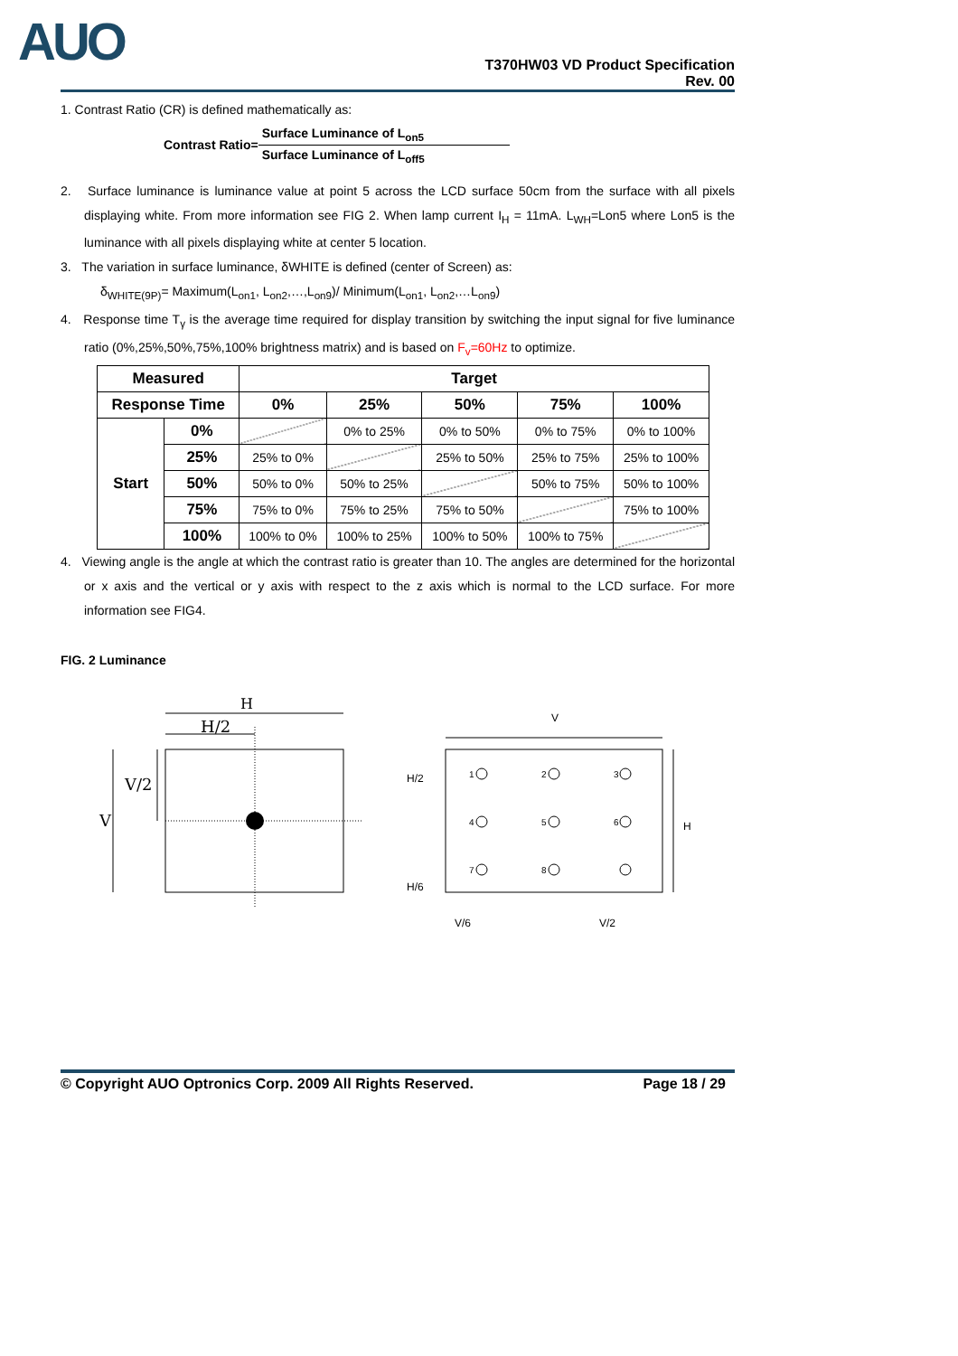AUO
T370HW03 VD Product Specification
Rev. 00
1. Contrast Ratio (CR) is defined mathematically as:
Contrast Ratio=
Surface Luminance of L<sub>on5</sub>
Surface Luminance of L<sub>off5</sub>
2. Surface luminance is luminance value at point 5 across the LCD surface 50cm from the surface with all pixels displaying white. From more information see FIG 2. When lamp current I<sub>H</sub> = 11mA. L<sub>WH</sub>=Lon5 where Lon5 is the luminance with all pixels displaying white at center 5 location.
3. The variation in surface luminance, δWHITE is defined (center of Screen) as:
δ<sub>WHITE(9P)</sub>= Maximum(L<sub>on1</sub>, L<sub>on2</sub>,…,L<sub>on9</sub>)/ Minimum(L<sub>on1</sub>, L<sub>on2</sub>,…L<sub>on9</sub>)
4. Response time T<sub>γ</sub> is the average time required for display transition by switching the input signal for five luminance ratio (0%,25%,50%,75%,100% brightness matrix) and is based on F<sub>v</sub>=60Hz to optimize.
| Measured | | Target | | | | |
| --- | --- | --- | --- | --- | --- | --- |
| Response Time | | 0% | 25% | 50% | 75% | 100% |
| Start | 0% | | 0% to 25% | 0% to 50% | 0% to 75% | 0% to 100% |
| | 25% | 25% to 0% | | 25% to 50% | 25% to 75% | 25% to 100% |
| | 50% | 50% to 0% | 50% to 25% | | 50% to 75% | 50% to 100% |
| | 75% | 75% to 0% | 75% to 25% | 75% to 50% | | 75% to 100% |
| | 100% | 100% to 0% | 100% to 25% | 100% to 50% | 100% to 75% | |
4. Viewing angle is the angle at which the contrast ratio is greater than 10. The angles are determined for the horizontal or x axis and the vertical or y axis with respect to the z axis which is normal to the LCD surface. For more information see FIG4.
FIG. 2 Luminance
H
H/2
V/2
V
V
H
H/2
H/6
V/6
V/2
1
2
3
4
5
6
7
8
© Copyright AUO Optronics Corp. 2009 All Rights Reserved. Page 18 / 29